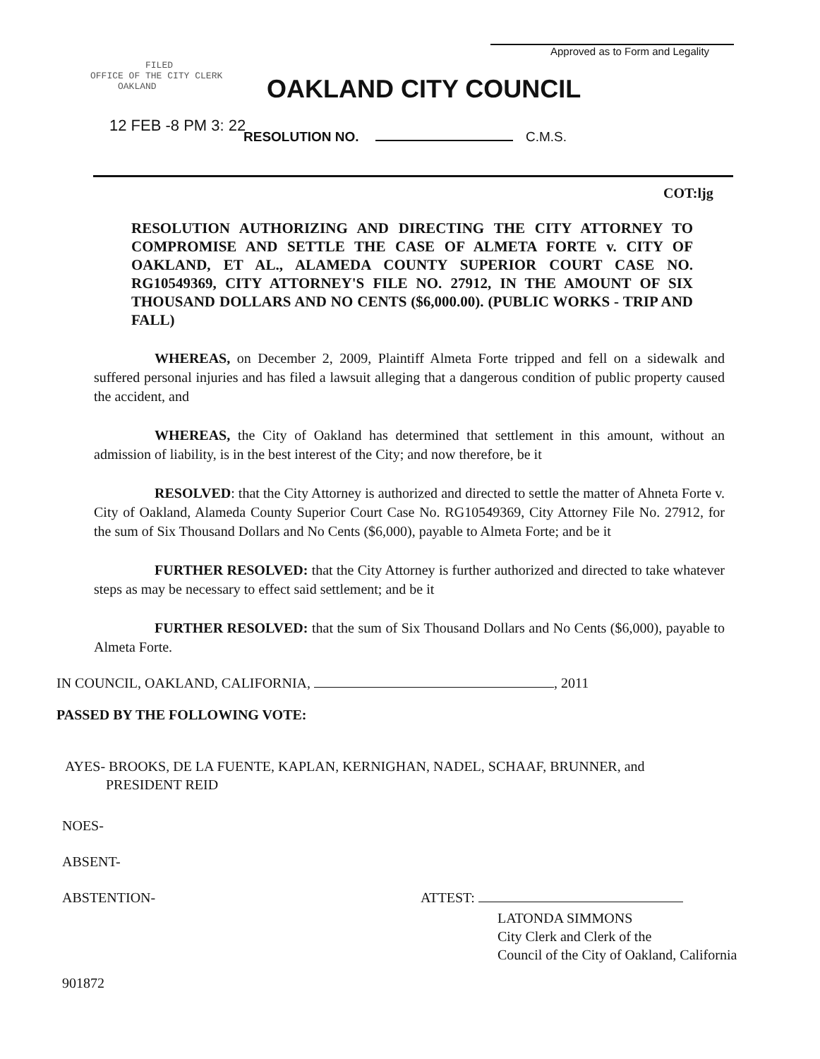Approved as to Form and Legality
FILED
OFFICE OF THE CITY CLERK
OAKLAND
OAKLAND CITY COUNCIL
12 FEB -8 PM 3: 22
RESOLUTION NO. C.M.S.
COT:ljg
RESOLUTION AUTHORIZING AND DIRECTING THE CITY ATTORNEY TO COMPROMISE AND SETTLE THE CASE OF ALMETA FORTE v. CITY OF OAKLAND, ET AL., ALAMEDA COUNTY SUPERIOR COURT CASE NO. RG10549369, CITY ATTORNEY'S FILE NO. 27912, IN THE AMOUNT OF SIX THOUSAND DOLLARS AND NO CENTS ($6,000.00). (PUBLIC WORKS - TRIP AND FALL)
WHEREAS, on December 2, 2009, Plaintiff Almeta Forte tripped and fell on a sidewalk and suffered personal injuries and has filed a lawsuit alleging that a dangerous condition of public property caused the accident, and
WHEREAS, the City of Oakland has determined that settlement in this amount, without an admission of liability, is in the best interest of the City; and now therefore, be it
RESOLVED: that the City Attorney is authorized and directed to settle the matter of Ahneta Forte v. City of Oakland, Alameda County Superior Court Case No. RG10549369, City Attorney File No. 27912, for the sum of Six Thousand Dollars and No Cents ($6,000), payable to Almeta Forte; and be it
FURTHER RESOLVED: that the City Attorney is further authorized and directed to take whatever steps as may be necessary to effect said settlement; and be it
FURTHER RESOLVED: that the sum of Six Thousand Dollars and No Cents ($6,000), payable to Almeta Forte.
IN COUNCIL, OAKLAND, CALIFORNIA, , 2011
PASSED BY THE FOLLOWING VOTE:
AYES- BROOKS, DE LA FUENTE, KAPLAN, KERNIGHAN, NADEL, SCHAAF, BRUNNER, and
PRESIDENT REID
NOES-
ABSENT-
ABSTENTION- ATTEST:
LATONDA SIMMONS
City Clerk and Clerk of the
Council of the City of Oakland, California
901872